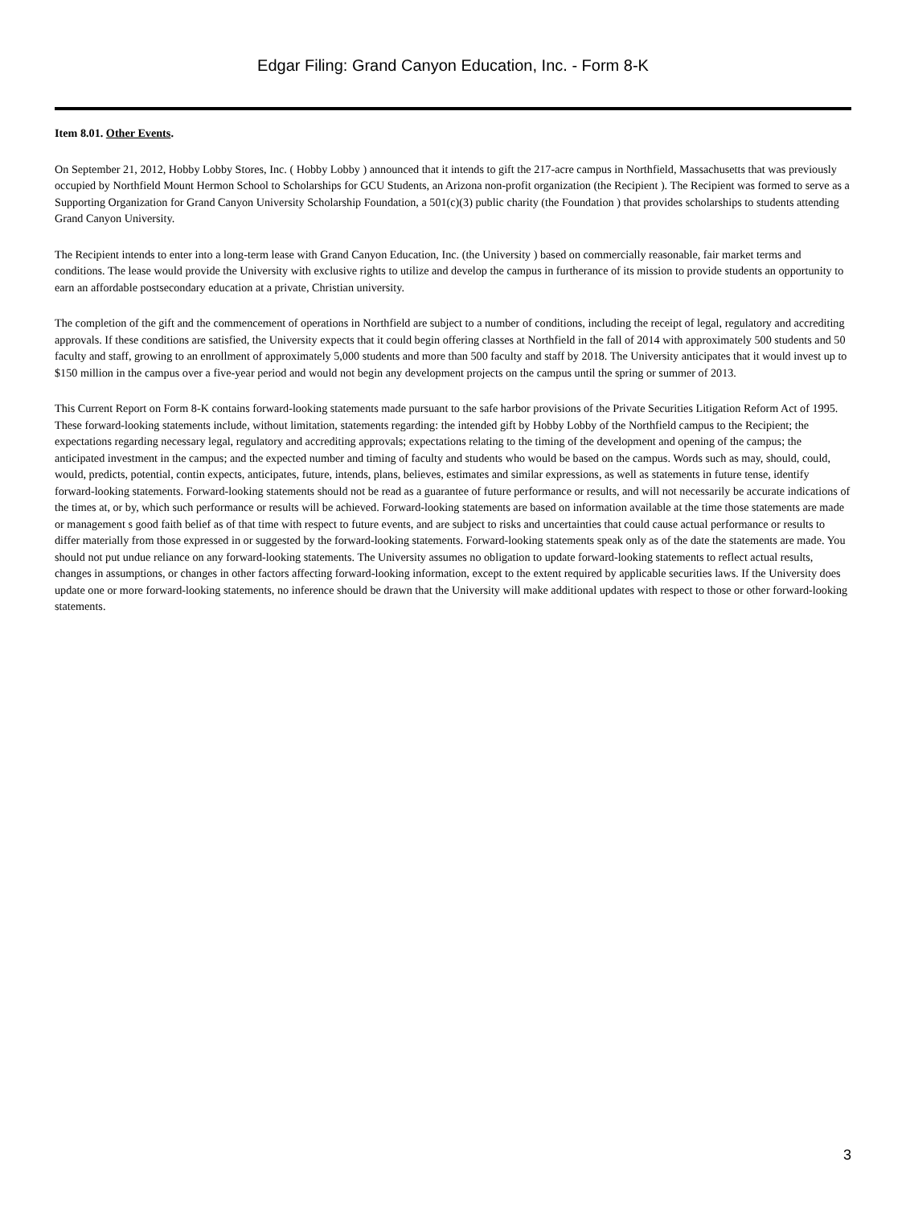Edgar Filing: Grand Canyon Education, Inc. - Form 8-K
Item 8.01. Other Events.
On September 21, 2012, Hobby Lobby Stores, Inc. ( Hobby Lobby ) announced that it intends to gift the 217-acre campus in Northfield, Massachusetts that was previously occupied by Northfield Mount Hermon School to Scholarships for GCU Students, an Arizona non-profit organization (the Recipient ). The Recipient was formed to serve as a Supporting Organization for Grand Canyon University Scholarship Foundation, a 501(c)(3) public charity (the Foundation ) that provides scholarships to students attending Grand Canyon University.
The Recipient intends to enter into a long-term lease with Grand Canyon Education, Inc. (the University ) based on commercially reasonable, fair market terms and conditions. The lease would provide the University with exclusive rights to utilize and develop the campus in furtherance of its mission to provide students an opportunity to earn an affordable postsecondary education at a private, Christian university.
The completion of the gift and the commencement of operations in Northfield are subject to a number of conditions, including the receipt of legal, regulatory and accrediting approvals. If these conditions are satisfied, the University expects that it could begin offering classes at Northfield in the fall of 2014 with approximately 500 students and 50 faculty and staff, growing to an enrollment of approximately 5,000 students and more than 500 faculty and staff by 2018. The University anticipates that it would invest up to $150 million in the campus over a five-year period and would not begin any development projects on the campus until the spring or summer of 2013.
This Current Report on Form 8-K contains forward-looking statements made pursuant to the safe harbor provisions of the Private Securities Litigation Reform Act of 1995. These forward-looking statements include, without limitation, statements regarding: the intended gift by Hobby Lobby of the Northfield campus to the Recipient; the expectations regarding necessary legal, regulatory and accrediting approvals; expectations relating to the timing of the development and opening of the campus; the anticipated investment in the campus; and the expected number and timing of faculty and students who would be based on the campus. Words such as may, should, could, would, predicts, potential, contin expects, anticipates, future, intends, plans, believes, estimates and similar expressions, as well as statements in future tense, identify forward-looking statements. Forward-looking statements should not be read as a guarantee of future performance or results, and will not necessarily be accurate indications of the times at, or by, which such performance or results will be achieved. Forward-looking statements are based on information available at the time those statements are made or management s good faith belief as of that time with respect to future events, and are subject to risks and uncertainties that could cause actual performance or results to differ materially from those expressed in or suggested by the forward-looking statements. Forward-looking statements speak only as of the date the statements are made. You should not put undue reliance on any forward-looking statements. The University assumes no obligation to update forward-looking statements to reflect actual results, changes in assumptions, or changes in other factors affecting forward-looking information, except to the extent required by applicable securities laws. If the University does update one or more forward-looking statements, no inference should be drawn that the University will make additional updates with respect to those or other forward-looking statements.
3